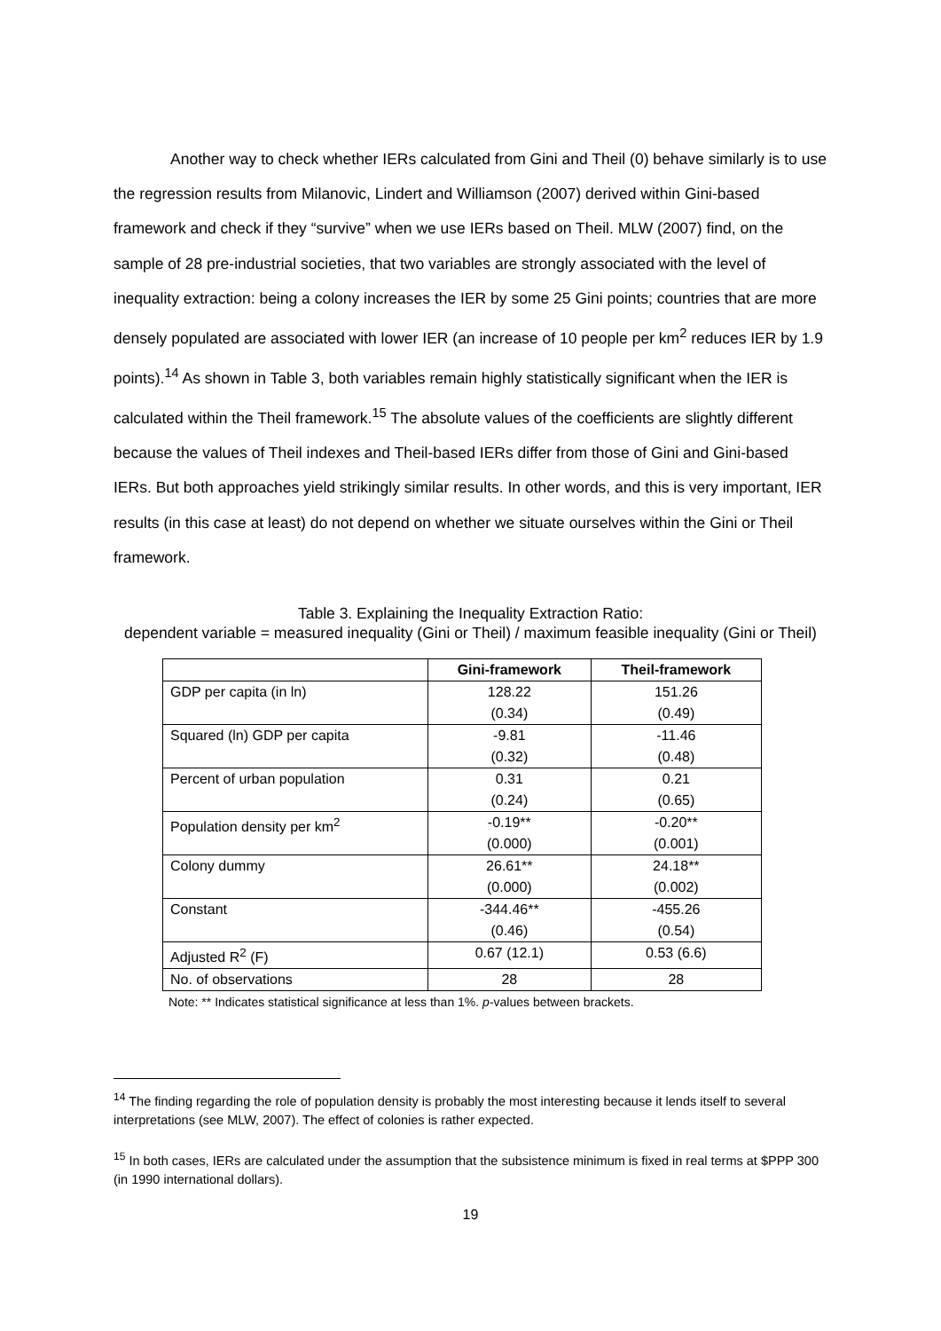Another way to check whether IERs calculated from Gini and Theil (0) behave similarly is to use the regression results from Milanovic, Lindert and Williamson (2007) derived within Gini-based framework and check if they “survive” when we use IERs based on Theil. MLW (2007) find, on the sample of 28 pre-industrial societies, that two variables are strongly associated with the level of inequality extraction: being a colony increases the IER by some 25 Gini points; countries that are more densely populated are associated with lower IER (an increase of 10 people per km<sup>2</sup> reduces IER by 1.9 points).<sup>14</sup> As shown in Table 3, both variables remain highly statistically significant when the IER is calculated within the Theil framework.<sup>15</sup> The absolute values of the coefficients are slightly different because the values of Theil indexes and Theil-based IERs differ from those of Gini and Gini-based IERs. But both approaches yield strikingly similar results. In other words, and this is very important, IER results (in this case at least) do not depend on whether we situate ourselves within the Gini or Theil framework.
Table 3. Explaining the Inequality Extraction Ratio:
dependent variable = measured inequality (Gini or Theil) / maximum feasible inequality (Gini or Theil)
| | Gini-framework | Theil-framework |
| --- | --- | --- |
| GDP per capita (in ln) | 128.22 (0.34) | 151.26 (0.49) |
| Squared (ln) GDP per capita | -9.81 (0.32) | -11.46 (0.48) |
| Percent of urban population | 0.31 (0.24) | 0.21 (0.65) |
| Population density per km<sup>2</sup> | -0.19** (0.000) | -0.20** (0.001) |
| Colony dummy | 26.61** (0.000) | 24.18** (0.002) |
| Constant | -344.46** (0.46) | -455.26 (0.54) |
| Adjusted R<sup>2</sup> (F) | 0.67 (12.1) | 0.53 (6.6) |
| No. of observations | 28 | 28 |
Note: ** Indicates statistical significance at less than 1%. p-values between brackets.
<sup>14</sup> The finding regarding the role of population density is probably the most interesting because it lends itself to several interpretations (see MLW, 2007). The effect of colonies is rather expected.
<sup>15</sup> In both cases, IERs are calculated under the assumption that the subsistence minimum is fixed in real terms at $PPP 300 (in 1990 international dollars).
19